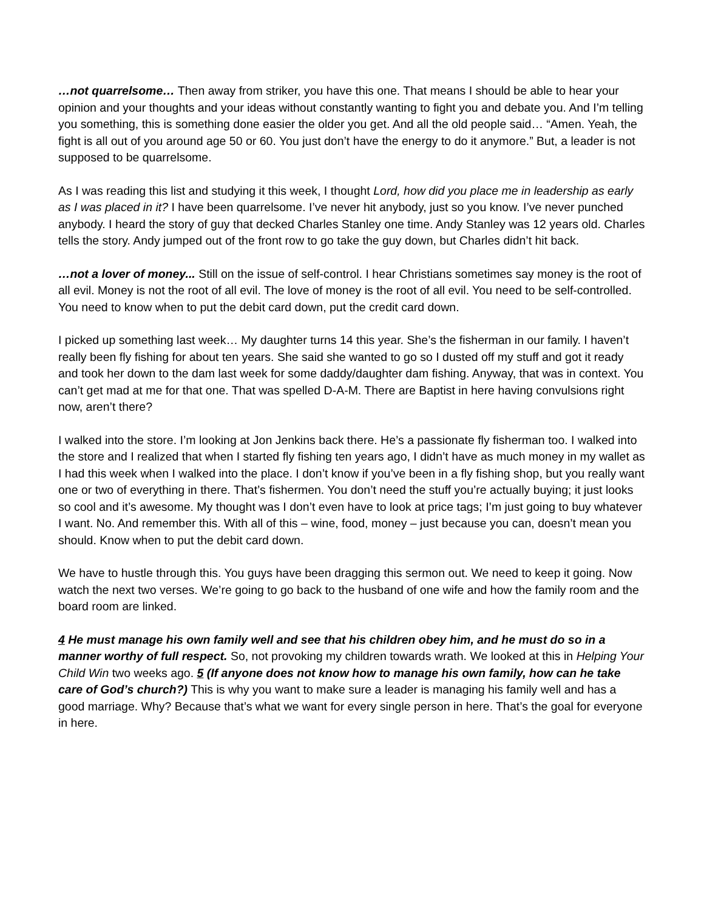…not quarrelsome… Then away from striker, you have this one. That means I should be able to hear your opinion and your thoughts and your ideas without constantly wanting to fight you and debate you. And I’m telling you something, this is something done easier the older you get. And all the old people said… “Amen. Yeah, the fight is all out of you around age 50 or 60. You just don’t have the energy to do it anymore.” But, a leader is not supposed to be quarrelsome.
As I was reading this list and studying it this week, I thought Lord, how did you place me in leadership as early as I was placed in it? I have been quarrelsome. I’ve never hit anybody, just so you know. I’ve never punched anybody. I heard the story of guy that decked Charles Stanley one time. Andy Stanley was 12 years old. Charles tells the story. Andy jumped out of the front row to go take the guy down, but Charles didn’t hit back.
…not a lover of money... Still on the issue of self-control. I hear Christians sometimes say money is the root of all evil. Money is not the root of all evil. The love of money is the root of all evil. You need to be self-controlled. You need to know when to put the debit card down, put the credit card down.
I picked up something last week… My daughter turns 14 this year. She’s the fisherman in our family. I haven’t really been fly fishing for about ten years. She said she wanted to go so I dusted off my stuff and got it ready and took her down to the dam last week for some daddy/daughter dam fishing. Anyway, that was in context. You can’t get mad at me for that one. That was spelled D-A-M. There are Baptist in here having convulsions right now, aren’t there?
I walked into the store. I’m looking at Jon Jenkins back there. He’s a passionate fly fisherman too. I walked into the store and I realized that when I started fly fishing ten years ago, I didn’t have as much money in my wallet as I had this week when I walked into the place. I don’t know if you’ve been in a fly fishing shop, but you really want one or two of everything in there. That’s fishermen. You don’t need the stuff you’re actually buying; it just looks so cool and it’s awesome. My thought was I don’t even have to look at price tags; I’m just going to buy whatever I want. No. And remember this. With all of this – wine, food, money – just because you can, doesn’t mean you should. Know when to put the debit card down.
We have to hustle through this. You guys have been dragging this sermon out. We need to keep it going. Now watch the next two verses. We’re going to go back to the husband of one wife and how the family room and the board room are linked.
4 He must manage his own family well and see that his children obey him, and he must do so in a manner worthy of full respect. So, not provoking my children towards wrath. We looked at this in Helping Your Child Win two weeks ago. 5 (If anyone does not know how to manage his own family, how can he take care of God’s church?) This is why you want to make sure a leader is managing his family well and has a good marriage. Why? Because that’s what we want for every single person in here. That’s the goal for everyone in here.